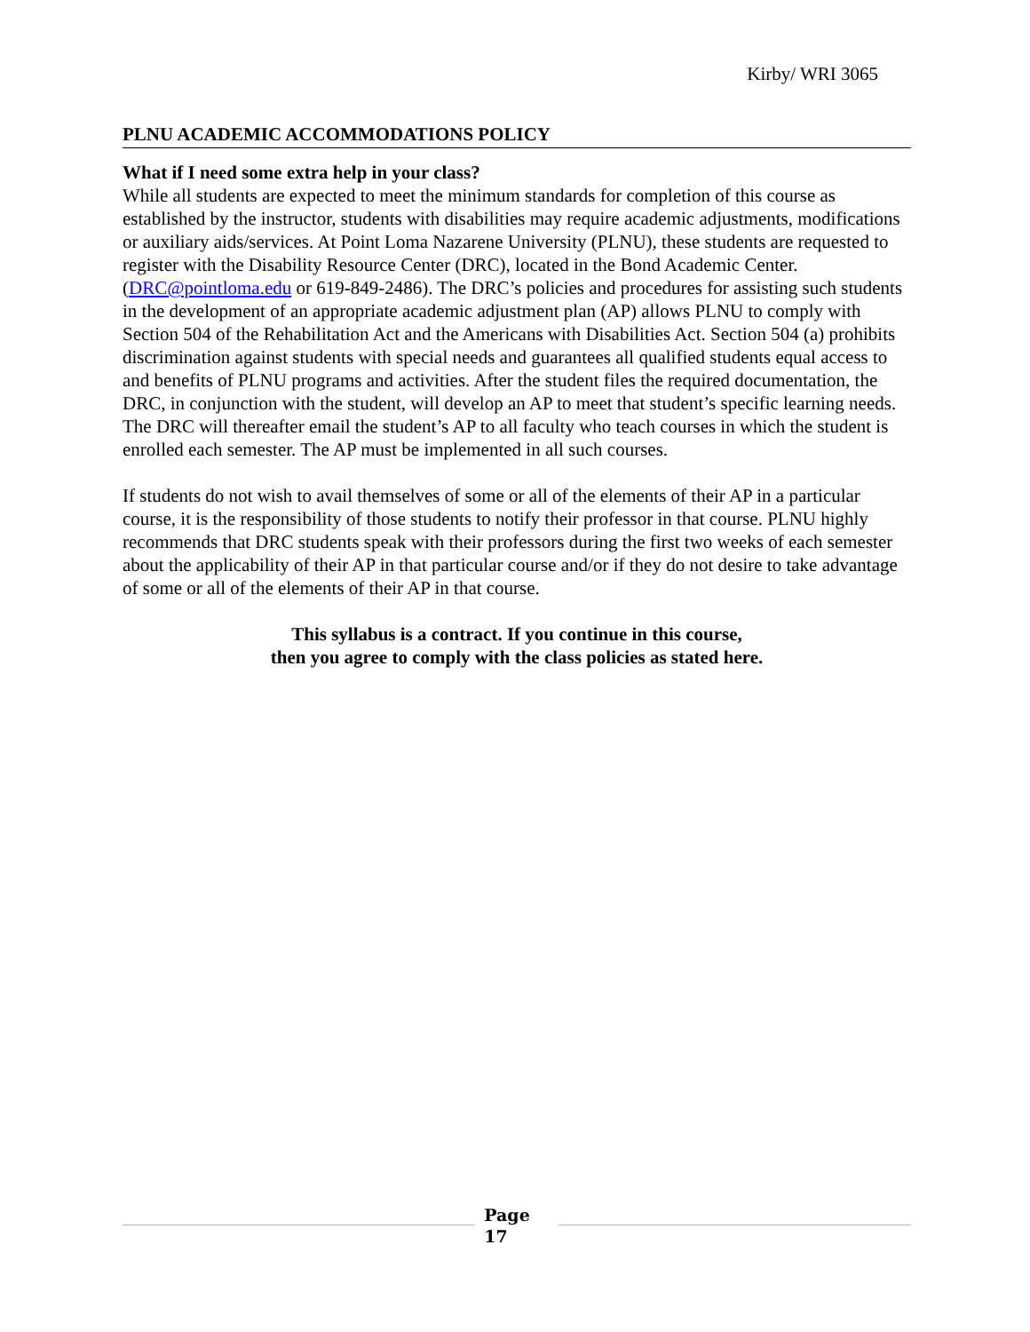Kirby/ WRI 3065
PLNU ACADEMIC ACCOMMODATIONS POLICY
What if I need some extra help in your class?
While all students are expected to meet the minimum standards for completion of this course as established by the instructor, students with disabilities may require academic adjustments, modifications or auxiliary aids/services. At Point Loma Nazarene University (PLNU), these students are requested to register with the Disability Resource Center (DRC), located in the Bond Academic Center. (DRC@pointloma.edu or 619-849-2486). The DRC’s policies and procedures for assisting such students in the development of an appropriate academic adjustment plan (AP) allows PLNU to comply with Section 504 of the Rehabilitation Act and the Americans with Disabilities Act. Section 504 (a) prohibits discrimination against students with special needs and guarantees all qualified students equal access to and benefits of PLNU programs and activities. After the student files the required documentation, the DRC, in conjunction with the student, will develop an AP to meet that student’s specific learning needs. The DRC will thereafter email the student’s AP to all faculty who teach courses in which the student is enrolled each semester. The AP must be implemented in all such courses.
If students do not wish to avail themselves of some or all of the elements of their AP in a particular course, it is the responsibility of those students to notify their professor in that course. PLNU highly recommends that DRC students speak with their professors during the first two weeks of each semester about the applicability of their AP in that particular course and/or if they do not desire to take advantage of some or all of the elements of their AP in that course.
This syllabus is a contract. If you continue in this course,
then you agree to comply with the class policies as stated here.
Page
17